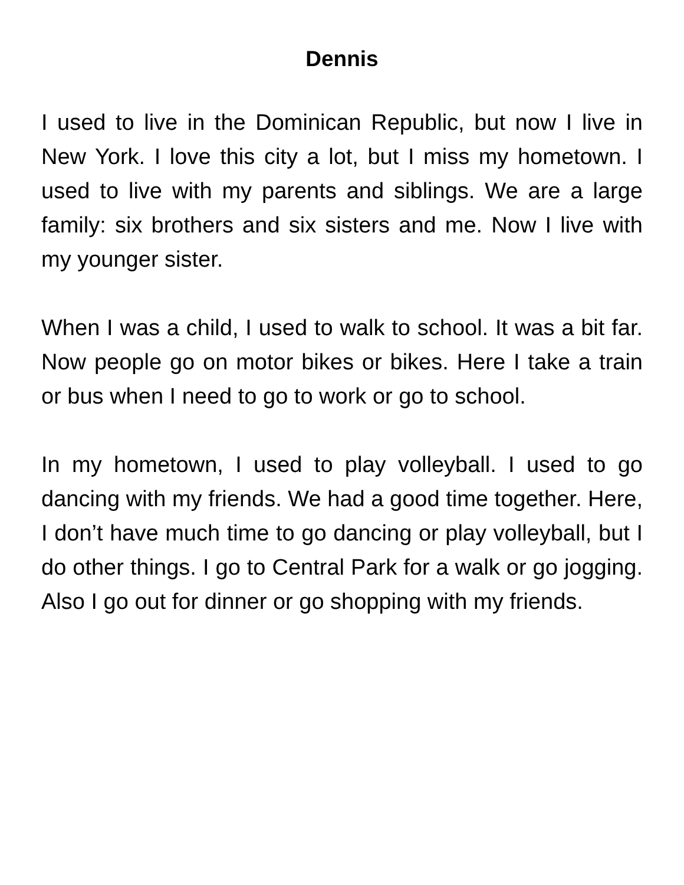Dennis
I used to live in the Dominican Republic, but now I live in New York. I love this city a lot, but I miss my hometown. I used to live with my parents and siblings. We are a large family: six brothers and six sisters and me. Now I live with my younger sister.
When I was a child, I used to walk to school. It was a bit far. Now people go on motor bikes or bikes. Here I take a train or bus when I need to go to work or go to school.
In my hometown, I used to play volleyball. I used to go dancing with my friends. We had a good time together. Here, I don’t have much time to go dancing or play volleyball, but I do other things. I go to Central Park for a walk or go jogging. Also I go out for dinner or go shopping with my friends.